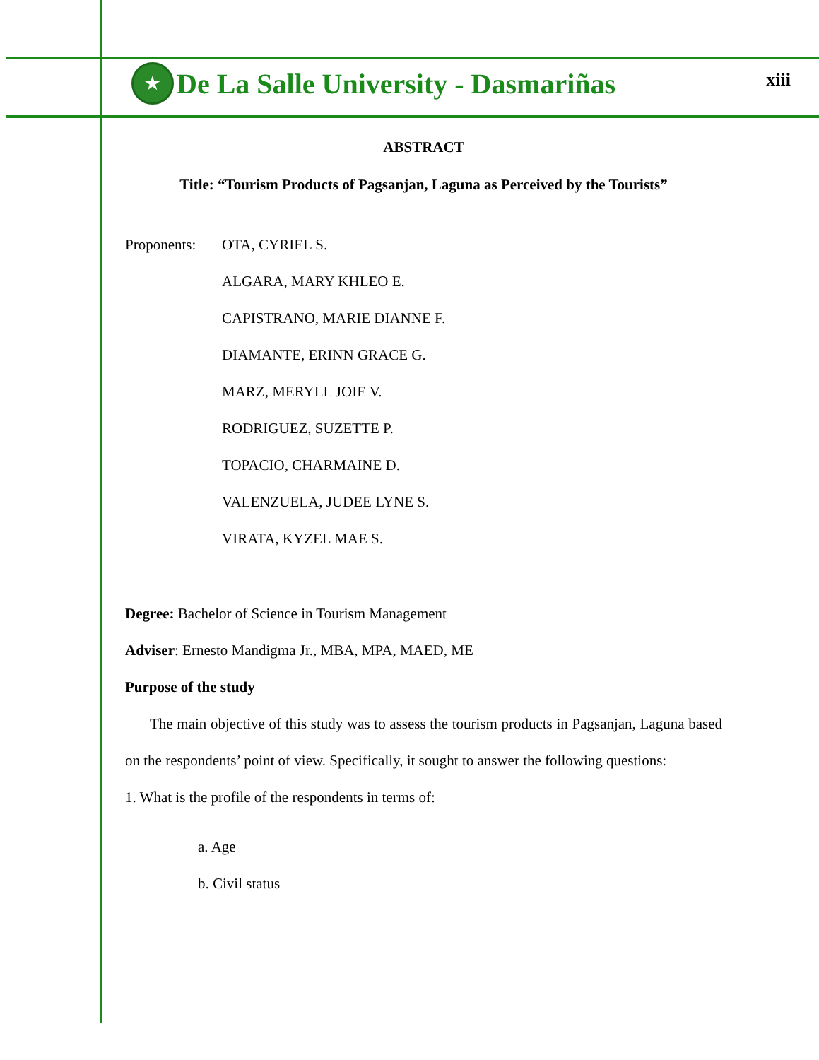★ De La Salle University - Dasmariñas
xiii
ABSTRACT
Title: “Tourism Products of Pagsanjan, Laguna as Perceived by the Tourists”
Proponents:
OTA, CYRIEL S.
ALGARA, MARY KHLEO E.
CAPISTRANO, MARIE DIANNE F.
DIAMANTE, ERINN GRACE G.
MARZ, MERYLL JOIE V.
RODRIGUEZ, SUZETTE P.
TOPACIO, CHARMAINE D.
VALENZUELA, JUDEE LYNE S.
VIRATA, KYZEL MAE S.
Degree: Bachelor of Science in Tourism Management
Adviser: Ernesto Mandigma Jr., MBA, MPA, MAED, ME
Purpose of the study
The main objective of this study was to assess the tourism products in Pagsanjan, Laguna based on the respondents’ point of view. Specifically, it sought to answer the following questions:
1. What is the profile of the respondents in terms of:
a. Age
b. Civil status